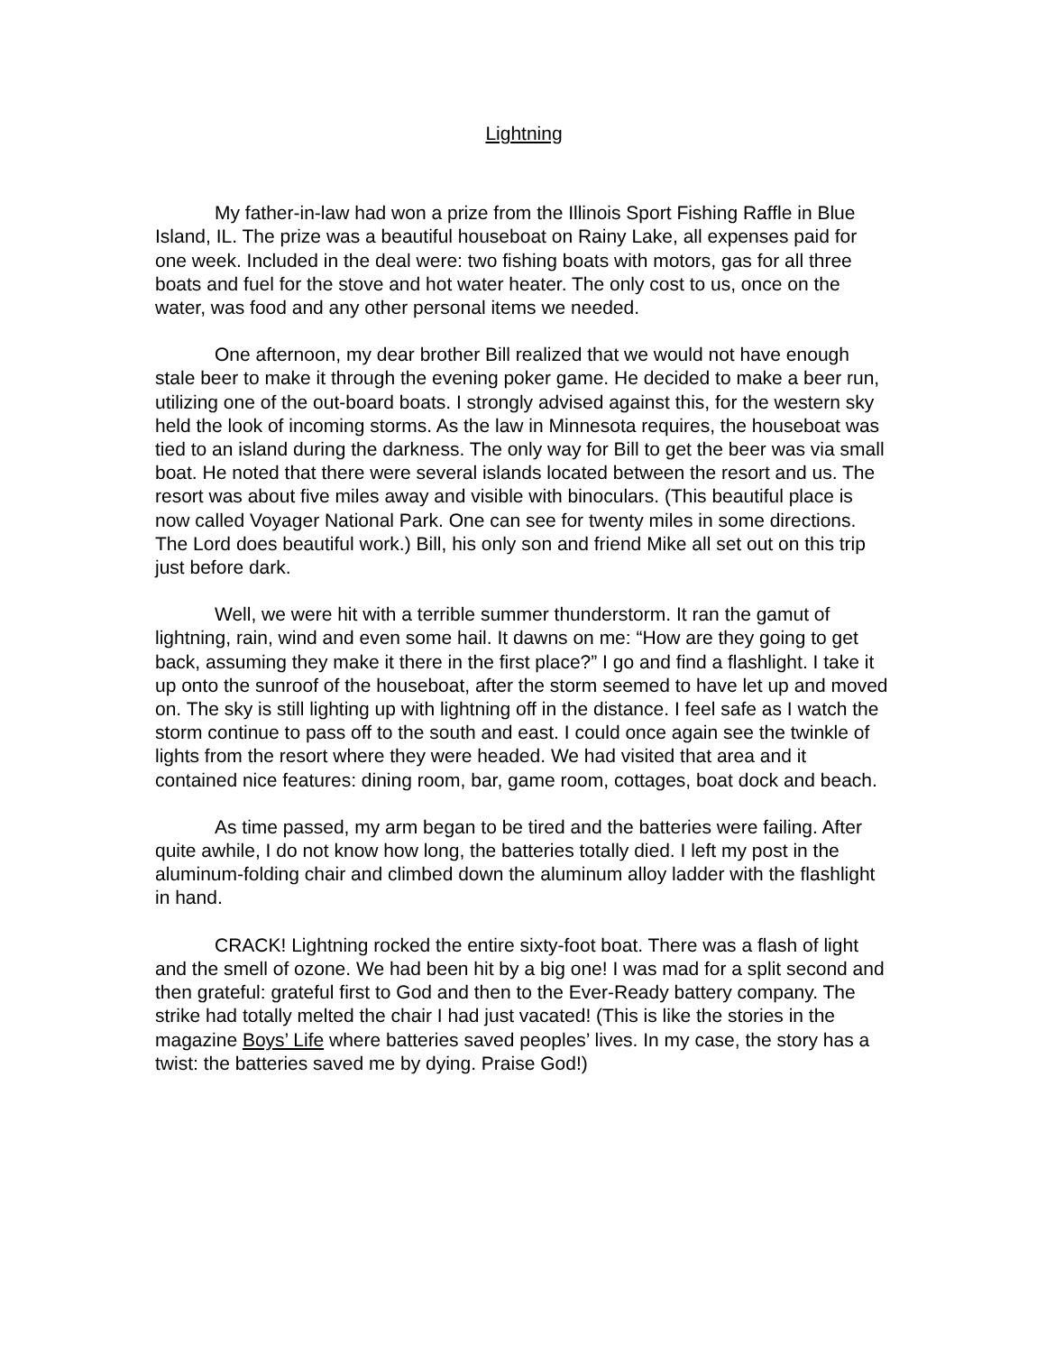Lightning
My father-in-law had won a prize from the Illinois Sport Fishing Raffle in Blue Island, IL. The prize was a beautiful houseboat on Rainy Lake, all expenses paid for one week. Included in the deal were: two fishing boats with motors, gas for all three boats and fuel for the stove and hot water heater. The only cost to us, once on the water, was food and any other personal items we needed.
One afternoon, my dear brother Bill realized that we would not have enough stale beer to make it through the evening poker game. He decided to make a beer run, utilizing one of the out-board boats. I strongly advised against this, for the western sky held the look of incoming storms. As the law in Minnesota requires, the houseboat was tied to an island during the darkness. The only way for Bill to get the beer was via small boat. He noted that there were several islands located between the resort and us. The resort was about five miles away and visible with binoculars. (This beautiful place is now called Voyager National Park. One can see for twenty miles in some directions. The Lord does beautiful work.) Bill, his only son and friend Mike all set out on this trip just before dark.
Well, we were hit with a terrible summer thunderstorm. It ran the gamut of lightning, rain, wind and even some hail. It dawns on me: “How are they going to get back, assuming they make it there in the first place?” I go and find a flashlight. I take it up onto the sunroof of the houseboat, after the storm seemed to have let up and moved on. The sky is still lighting up with lightning off in the distance. I feel safe as I watch the storm continue to pass off to the south and east. I could once again see the twinkle of lights from the resort where they were headed. We had visited that area and it contained nice features: dining room, bar, game room, cottages, boat dock and beach.
As time passed, my arm began to be tired and the batteries were failing. After quite awhile, I do not know how long, the batteries totally died. I left my post in the aluminum-folding chair and climbed down the aluminum alloy ladder with the flashlight in hand.
CRACK! Lightning rocked the entire sixty-foot boat. There was a flash of light and the smell of ozone. We had been hit by a big one! I was mad for a split second and then grateful: grateful first to God and then to the Ever-Ready battery company. The strike had totally melted the chair I had just vacated! (This is like the stories in the magazine Boys’ Life where batteries saved peoples’ lives. In my case, the story has a twist: the batteries saved me by dying. Praise God!)